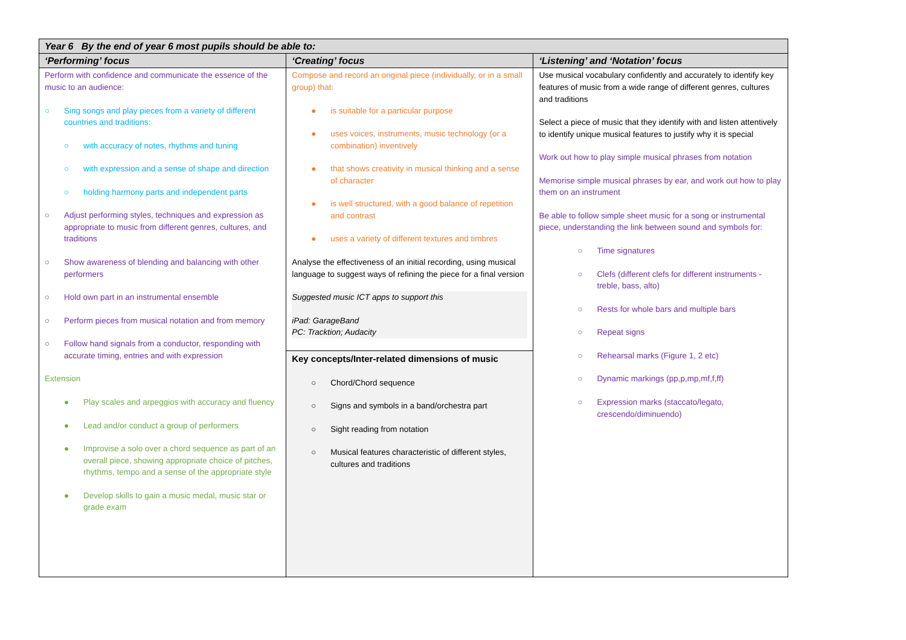| Year 6 By the end of year 6 most pupils should be able to: | | |
| --- | --- | --- |
| ‘Performing’ focus | ‘Creating’ focus | ‘Listening’ and ‘Notation’ focus |
| Perform with confidence and communicate the essence of the music to an audience: ○ Sing songs and play pieces from a variety of different countries and traditions: ○ with accuracy of notes, rhythms and tuning ○ with expression and a sense of shape and direction ○ holding harmony parts and independent parts ○ Adjust performing styles, techniques and expression as appropriate to music from different genres, cultures, and traditions ○ Show awareness of blending and balancing with other performers ○ Hold own part in an instrumental ensemble ○ Perform pieces from musical notation and from memory ○ Follow hand signals from a conductor, responding with accurate timing, entries and with expression Extension ● Play scales and arpeggios with accuracy and fluency ● Lead and/or conduct a group of performers ● Improvise a solo over a chord sequence as part of an overall piece, showing appropriate choice of pitches, rhythms, tempo and a sense of the appropriate style ● Develop skills to gain a music medal, music star or grade exam | Compose and record an original piece (individually, or in a small group) that: ● is suitable for a particular purpose ● uses voices, instruments, music technology (or a combination) inventively ● that shows creativity in musical thinking and a sense of character ● is well structured, with a good balance of repetition and contrast ● uses a variety of different textures and timbres Analyse the effectiveness of an initial recording, using musical language to suggest ways of refining the piece for a final version Suggested music ICT apps to support this iPad: GarageBand PC: Tracktion; Audacity | Use musical vocabulary confidently and accurately to identify key features of music from a wide range of different genres, cultures and traditions Select a piece of music that they identify with and listen attentively to identify unique musical features to justify why it is special Work out how to play simple musical phrases from notation Memorise simple musical phrases by ear, and work out how to play them on an instrument Be able to follow simple sheet music for a song or instrumental piece, understanding the link between sound and symbols for: ○ Time signatures ○ Clefs (different clefs for different instruments - treble, bass, alto) ○ Rests for whole bars and multiple bars ○ Repeat signs ○ Rehearsal marks (Figure 1, 2 etc) ○ Dynamic markings (pp,p,mp,mf,f,ff) ○ Expression marks (staccato/legato, crescendo/diminuendo) |
| | Key concepts/Inter-related dimensions of music ○ Chord/Chord sequence ○ Signs and symbols in a band/orchestra part ○ Sight reading from notation ○ Musical features characteristic of different styles, cultures and traditions | |